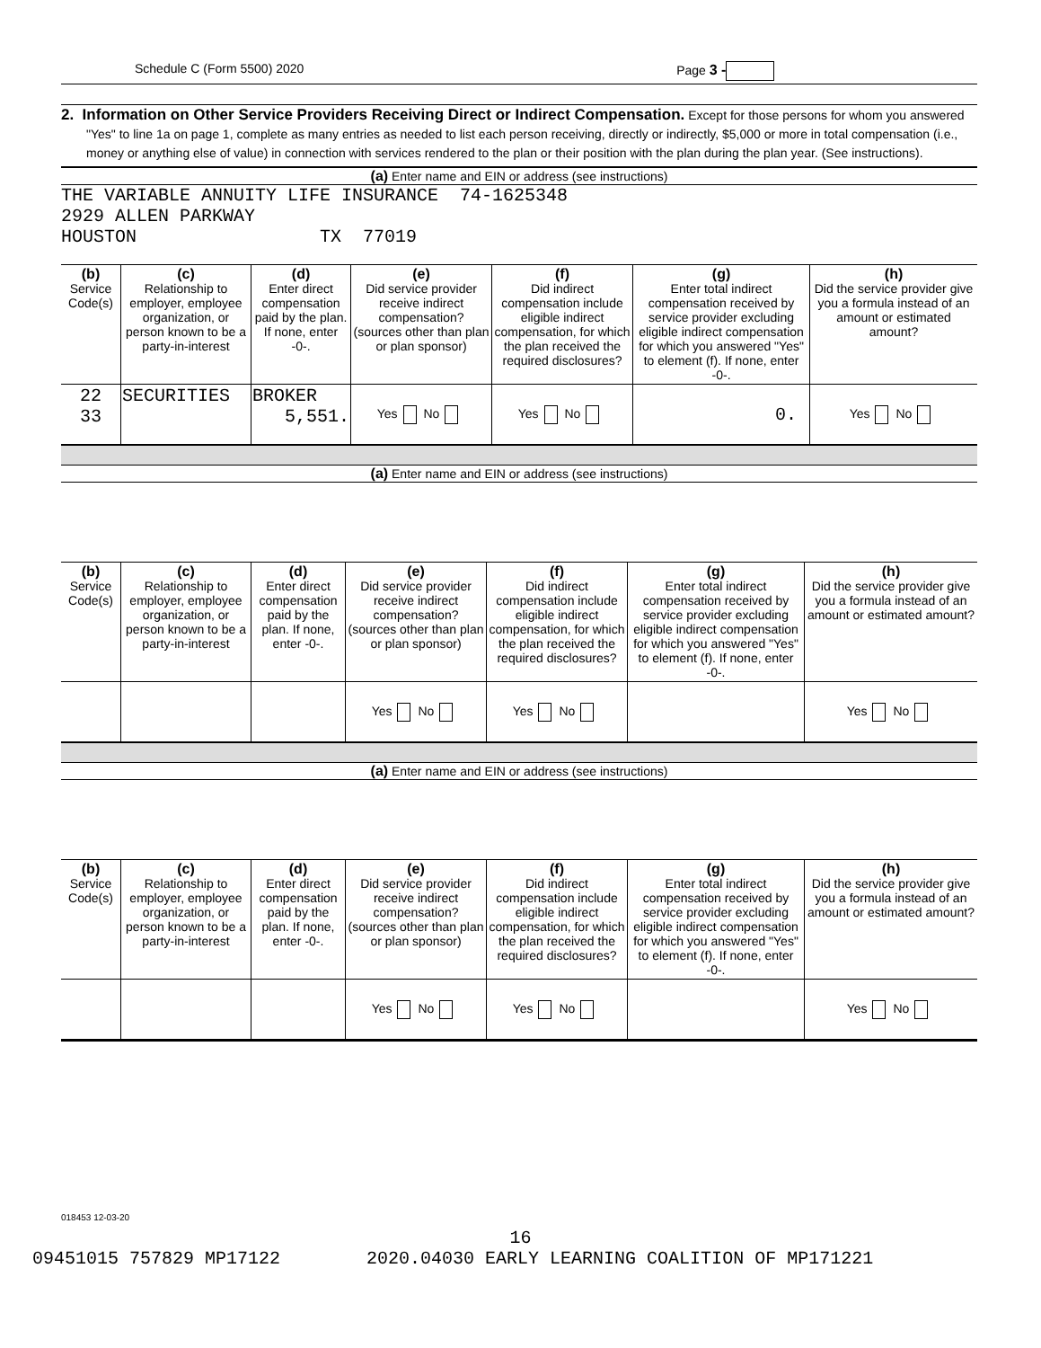Schedule C (Form 5500) 2020 Page 3 -
2. Information on Other Service Providers Receiving Direct or Indirect Compensation. Except for those persons for whom you answered "Yes" to line 1a on page 1, complete as many entries as needed to list each person receiving, directly or indirectly, $5,000 or more in total compensation (i.e., money or anything else of value) in connection with services rendered to the plan or their position with the plan during the plan year. (See instructions).
(a) Enter name and EIN or address (see instructions)
THE VARIABLE ANNUITY LIFE INSURANCE 74-1625348 2929 ALLEN PARKWAY HOUSTON TX 77019
| (b) Service Code(s) | (c) Relationship to employer, employee organization, or person known to be a party-in-interest | (d) Enter direct compensation paid by the plan. If none, enter -0-. | (e) Did service provider receive indirect compensation? (sources other than plan or plan sponsor) | (f) Did indirect compensation include eligible indirect compensation, for which the plan received the required disclosures? | (g) Enter total indirect compensation received by service provider excluding eligible indirect compensation for which you answered "Yes" to element (f). If none, enter -0-. | (h) Did the service provider give you a formula instead of an amount or estimated amount? |
| --- | --- | --- | --- | --- | --- | --- |
| 22 33 | SECURITIES | BROKER 5,551. | Yes No | Yes No | 0. | Yes No |
(a) Enter name and EIN or address (see instructions)
| (b) Service Code(s) | (c) Relationship to employer, employee organization, or person known to be a party-in-interest | (d) Enter direct compensation paid by the plan. If none, enter -0-. | (e) Did service provider receive indirect compensation? (sources other than plan or plan sponsor) | (f) Did indirect compensation include eligible indirect compensation, for which the plan received the required disclosures? | (g) Enter total indirect compensation received by service provider excluding eligible indirect compensation for which you answered "Yes" to element (f). If none, enter -0-. | (h) Did the service provider give you a formula instead of an amount or estimated amount? |
| --- | --- | --- | --- | --- | --- | --- |
| | | | Yes No | Yes No | | Yes No |
(a) Enter name and EIN or address (see instructions)
| (b) Service Code(s) | (c) Relationship to employer, employee organization, or person known to be a party-in-interest | (d) Enter direct compensation paid by the plan. If none, enter -0-. | (e) Did service provider receive indirect compensation? (sources other than plan or plan sponsor) | (f) Did indirect compensation include eligible indirect compensation, for which the plan received the required disclosures? | (g) Enter total indirect compensation received by service provider excluding eligible indirect compensation for which you answered "Yes" to element (f). If none, enter -0-. | (h) Did the service provider give you a formula instead of an amount or estimated amount? |
| --- | --- | --- | --- | --- | --- | --- |
| | | | Yes No | Yes No | | Yes No |
018453 12-03-20
16
09451015 757829 MP17122 2020.04030 EARLY LEARNING COALITION OF MP171221